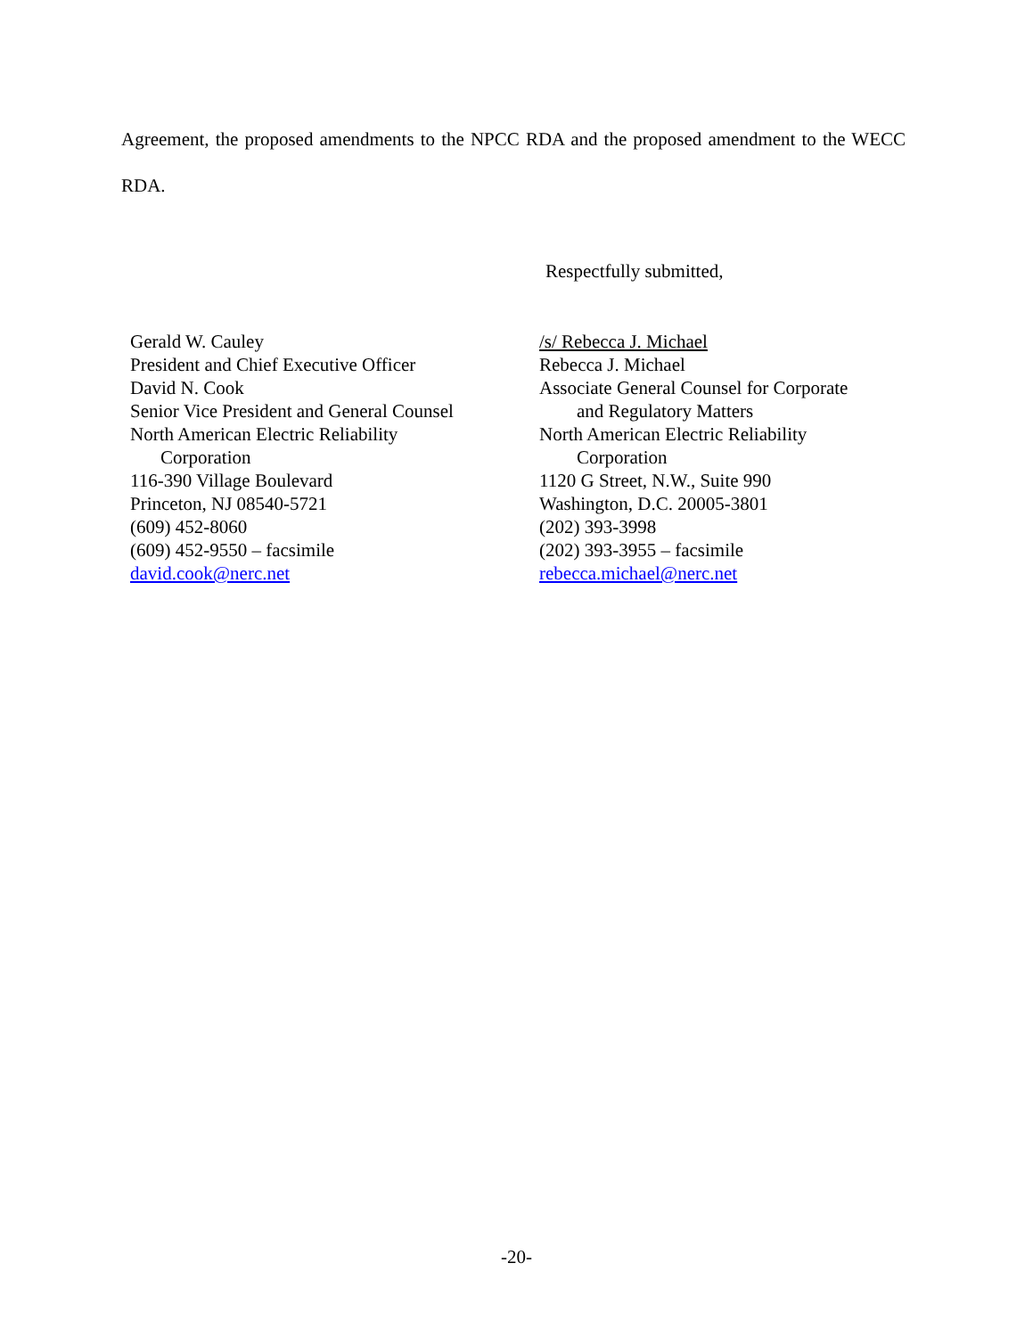Agreement, the proposed amendments to the NPCC RDA and the proposed amendment to the WECC RDA.
Respectfully submitted,
Gerald W. Cauley
President and Chief Executive Officer
David N. Cook
Senior Vice President and General Counsel
North American Electric Reliability
Corporation
116-390 Village Boulevard
Princeton, NJ 08540-5721
(609) 452-8060
(609) 452-9550 – facsimile
david.cook@nerc.net
/s/ Rebecca J. Michael
Rebecca J. Michael
Associate General Counsel for Corporate
and Regulatory Matters
North American Electric Reliability
Corporation
1120 G Street, N.W., Suite 990
Washington, D.C. 20005-3801
(202) 393-3998
(202) 393-3955 – facsimile
rebecca.michael@nerc.net
-20-